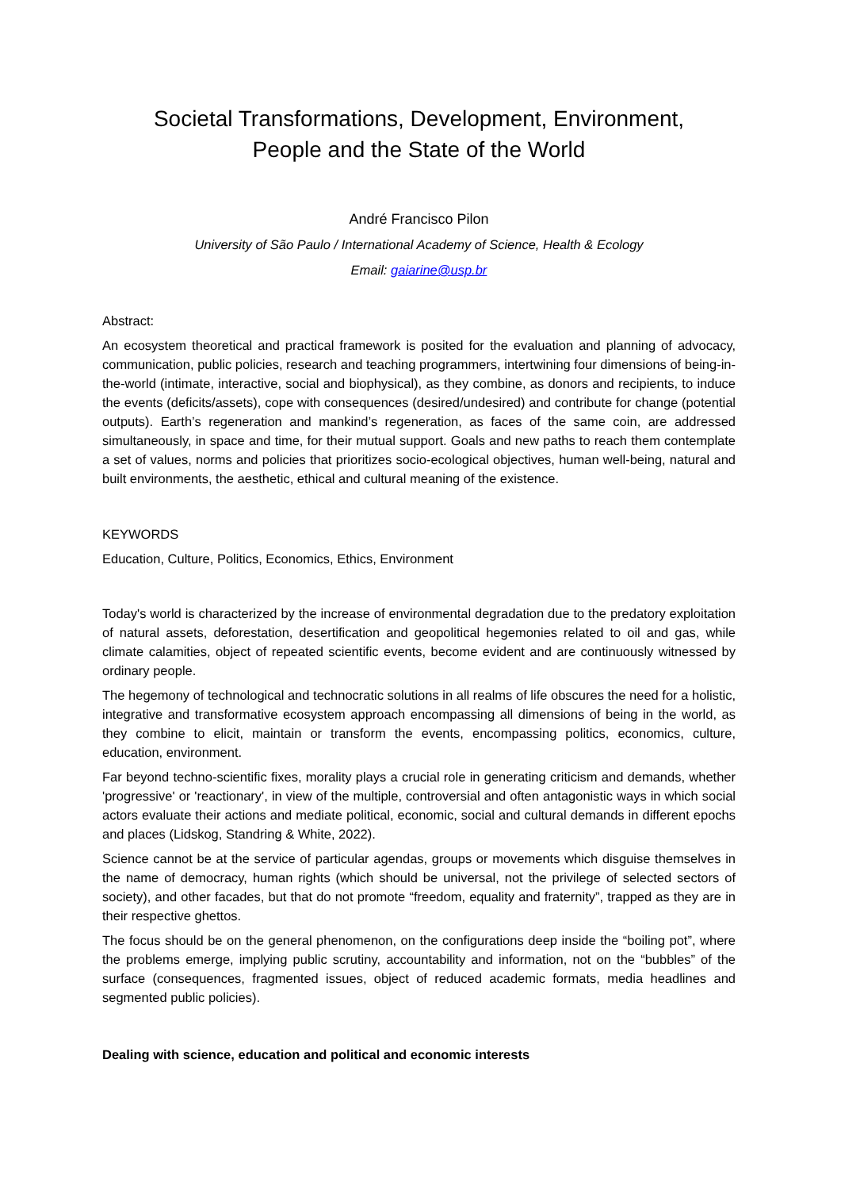Societal Transformations, Development, Environment,
People and the State of the World
André Francisco Pilon
University of São Paulo / International Academy of Science, Health & Ecology
Email: gaiarine@usp.br
Abstract:
An ecosystem theoretical and practical framework is posited for the evaluation and planning of advocacy, communication, public policies, research and teaching programmers, intertwining four dimensions of being-in-the-world (intimate, interactive, social and biophysical), as they combine, as donors and recipients, to induce the events (deficits/assets), cope with consequences (desired/undesired) and contribute for change (potential outputs). Earth’s regeneration and mankind’s regeneration, as faces of the same coin, are addressed simultaneously, in space and time, for their mutual support. Goals and new paths to reach them contemplate a set of values, norms and policies that prioritizes socio-ecological objectives, human well-being, natural and built environments, the aesthetic, ethical and cultural meaning of the existence.
KEYWORDS
Education, Culture, Politics, Economics, Ethics, Environment
Today's world is characterized by the increase of environmental degradation due to the predatory exploitation of natural assets, deforestation, desertification and geopolitical hegemonies related to oil and gas, while climate calamities, object of repeated scientific events, become evident and are continuously witnessed by ordinary people.
The hegemony of technological and technocratic solutions in all realms of life obscures the need for a holistic, integrative and transformative ecosystem approach encompassing all dimensions of being in the world, as they combine to elicit, maintain or transform the events, encompassing politics, economics, culture, education, environment.
Far beyond techno-scientific fixes, morality plays a crucial role in generating criticism and demands, whether 'progressive' or 'reactionary', in view of the multiple, controversial and often antagonistic ways in which social actors evaluate their actions and mediate political, economic, social and cultural demands in different epochs and places (Lidskog, Standring & White, 2022).
Science cannot be at the service of particular agendas, groups or movements which disguise themselves in the name of democracy, human rights (which should be universal, not the privilege of selected sectors of society), and other facades, but that do not promote “freedom, equality and fraternity”, trapped as they are in their respective ghettos.
The focus should be on the general phenomenon, on the configurations deep inside the “boiling pot”, where the problems emerge, implying public scrutiny, accountability and information, not on the “bubbles” of the surface (consequences, fragmented issues, object of reduced academic formats, media headlines and segmented public policies).
Dealing with science, education and political and economic interests